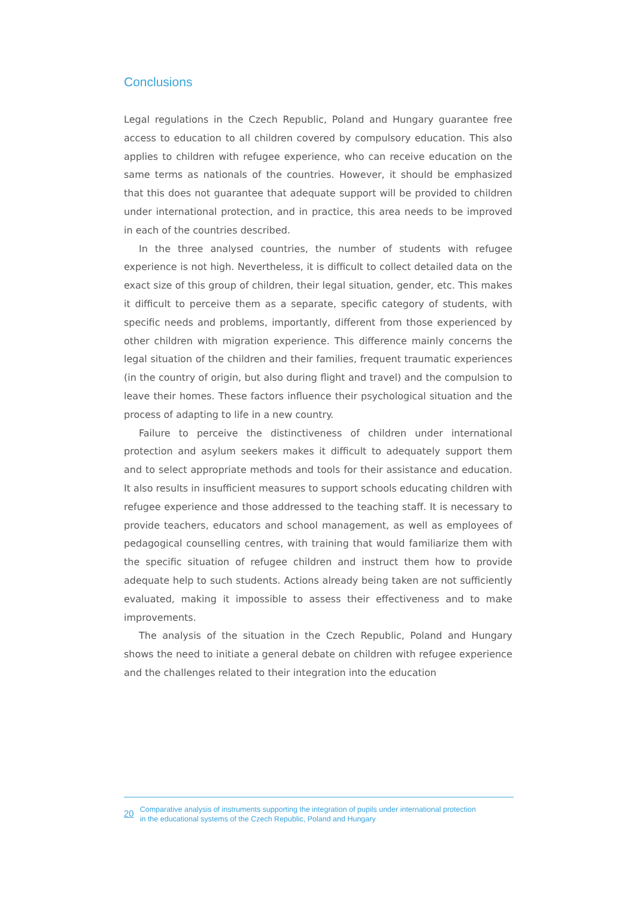Conclusions
Legal regulations in the Czech Republic, Poland and Hungary guarantee free access to education to all children covered by compulsory education. This also applies to children with refugee experience, who can receive education on the same terms as nationals of the countries. However, it should be emphasized that this does not guarantee that adequate support will be provided to children under international protection, and in practice, this area needs to be improved in each of the countries described.
In the three analysed countries, the number of students with refugee experience is not high. Nevertheless, it is difficult to collect detailed data on the exact size of this group of children, their legal situation, gender, etc. This makes it difficult to perceive them as a separate, specific category of students, with specific needs and problems, importantly, different from those experienced by other children with migration experience. This difference mainly concerns the legal situation of the children and their families, frequent traumatic experiences (in the country of origin, but also during flight and travel) and the compulsion to leave their homes. These factors influence their psychological situation and the process of adapting to life in a new country.
Failure to perceive the distinctiveness of children under international protection and asylum seekers makes it difficult to adequately support them and to select appropriate methods and tools for their assistance and education. It also results in insufficient measures to support schools educating children with refugee experience and those addressed to the teaching staff. It is necessary to provide teachers, educators and school management, as well as employees of pedagogical counselling centres, with training that would familiarize them with the specific situation of refugee children and instruct them how to provide adequate help to such students. Actions already being taken are not sufficiently evaluated, making it impossible to assess their effectiveness and to make improvements.
The analysis of the situation in the Czech Republic, Poland and Hungary shows the need to initiate a general debate on children with refugee experience and the challenges related to their integration into the education
20 Comparative analysis of instruments supporting the integration of pupils under international protection
in the educational systems of the Czech Republic, Poland and Hungary